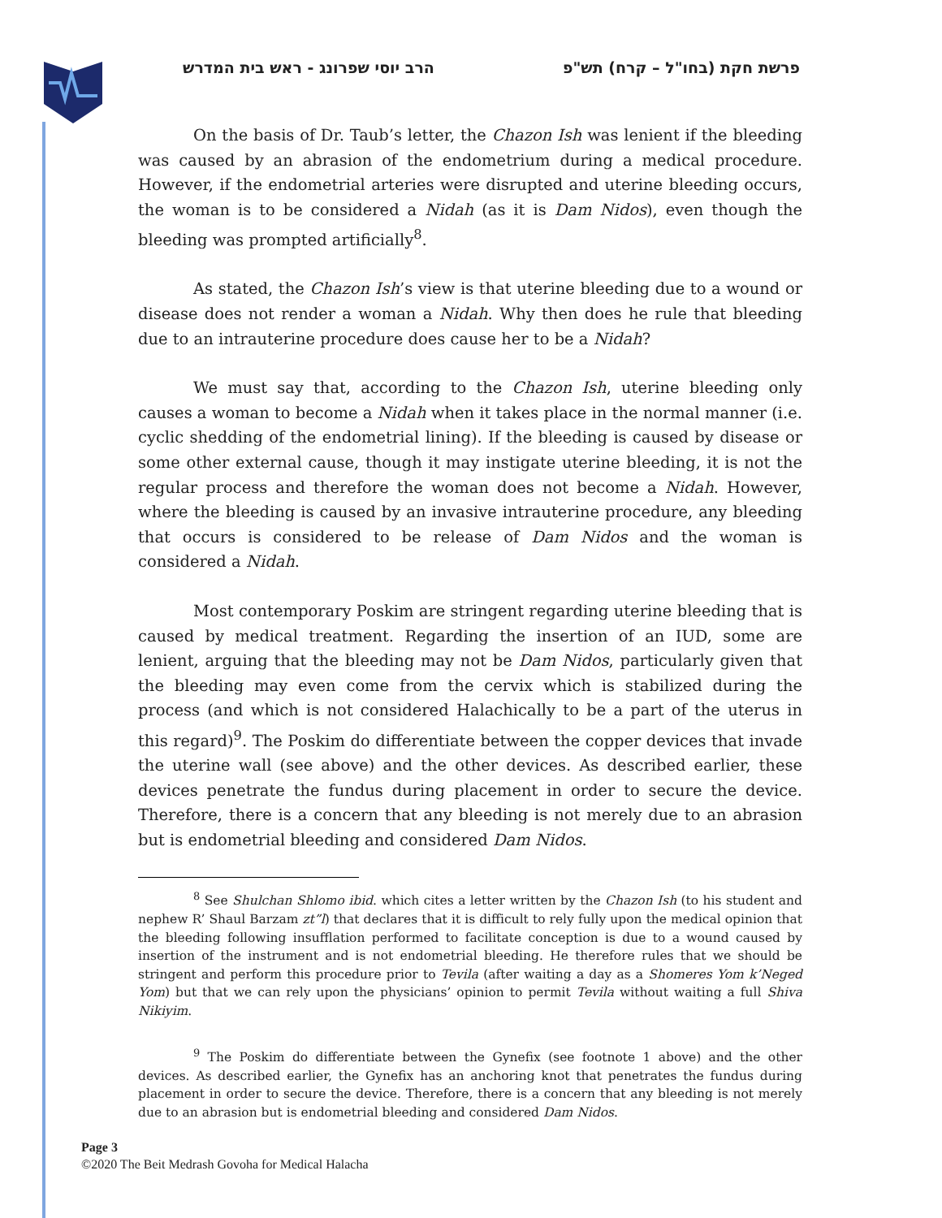פרשת חקת (בחו"ל – קרח) תש"פ הרב יוסי שפרונג - ראש בית המדרש
On the basis of Dr. Taub’s letter, the Chazon Ish was lenient if the bleeding was caused by an abrasion of the endometrium during a medical procedure. However, if the endometrial arteries were disrupted and uterine bleeding occurs, the woman is to be considered a Nidah (as it is Dam Nidos), even though the bleeding was prompted artificially<sup>8</sup>.
As stated, the Chazon Ish’s view is that uterine bleeding due to a wound or disease does not render a woman a Nidah. Why then does he rule that bleeding due to an intrauterine procedure does cause her to be a Nidah?
We must say that, according to the Chazon Ish, uterine bleeding only causes a woman to become a Nidah when it takes place in the normal manner (i.e. cyclic shedding of the endometrial lining). If the bleeding is caused by disease or some other external cause, though it may instigate uterine bleeding, it is not the regular process and therefore the woman does not become a Nidah. However, where the bleeding is caused by an invasive intrauterine procedure, any bleeding that occurs is considered to be release of Dam Nidos and the woman is considered a Nidah.
Most contemporary Poskim are stringent regarding uterine bleeding that is caused by medical treatment. Regarding the insertion of an IUD, some are lenient, arguing that the bleeding may not be Dam Nidos, particularly given that the bleeding may even come from the cervix which is stabilized during the process (and which is not considered Halachically to be a part of the uterus in this regard)<sup>9</sup>. The Poskim do differentiate between the copper devices that invade the uterine wall (see above) and the other devices. As described earlier, these devices penetrate the fundus during placement in order to secure the device. Therefore, there is a concern that any bleeding is not merely due to an abrasion but is endometrial bleeding and considered Dam Nidos.
<sup>8</sup> See Shulchan Shlomo ibid. which cites a letter written by the Chazon Ish (to his student and nephew R’ Shaul Barzam zt”l) that declares that it is difficult to rely fully upon the medical opinion that the bleeding following insufflation performed to facilitate conception is due to a wound caused by insertion of the instrument and is not endometrial bleeding. He therefore rules that we should be stringent and perform this procedure prior to Tevila (after waiting a day as a Shomeres Yom k’Neged Yom) but that we can rely upon the physicians’ opinion to permit Tevila without waiting a full Shiva Nikiyim.
<sup>9</sup> The Poskim do differentiate between the Gynefix (see footnote 1 above) and the other devices. As described earlier, the Gynefix has an anchoring knot that penetrates the fundus during placement in order to secure the device. Therefore, there is a concern that any bleeding is not merely due to an abrasion but is endometrial bleeding and considered Dam Nidos.
Page 3
©2020 The Beit Medrash Govoha for Medical Halacha